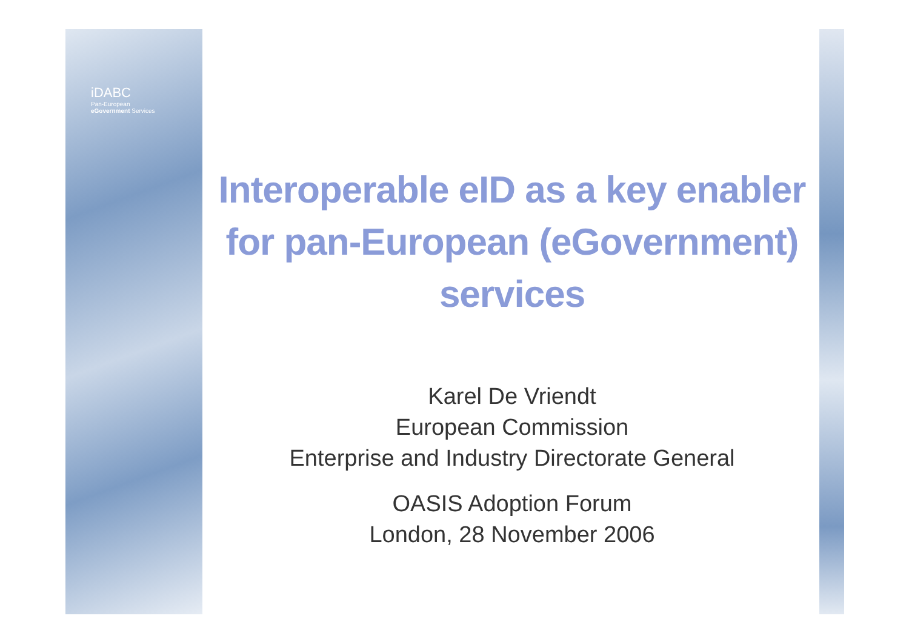iDABC
Pan-European
eGovernment Services
Interoperable eID as a key enabler for pan-European (eGovernment) services
Karel De Vriendt
European Commission
Enterprise and Industry Directorate General
OASIS Adoption Forum
London, 28 November 2006